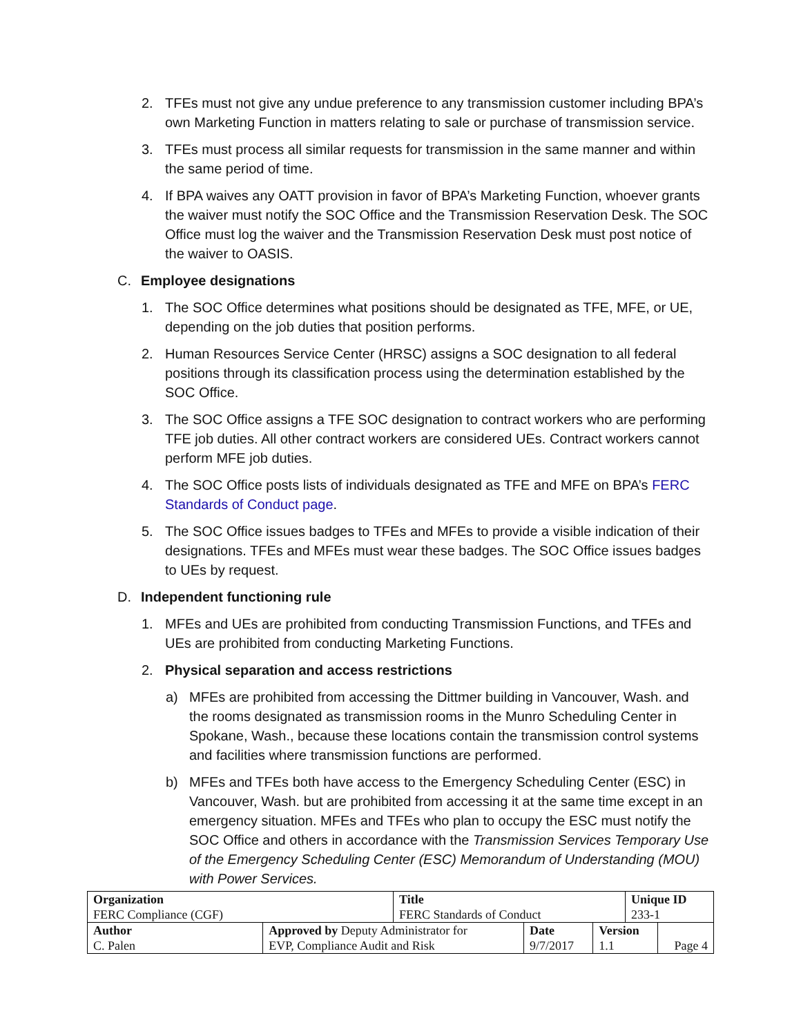2. TFEs must not give any undue preference to any transmission customer including BPA’s own Marketing Function in matters relating to sale or purchase of transmission service.
3. TFEs must process all similar requests for transmission in the same manner and within the same period of time.
4. If BPA waives any OATT provision in favor of BPA’s Marketing Function, whoever grants the waiver must notify the SOC Office and the Transmission Reservation Desk. The SOC Office must log the waiver and the Transmission Reservation Desk must post notice of the waiver to OASIS.
C. Employee designations
1. The SOC Office determines what positions should be designated as TFE, MFE, or UE, depending on the job duties that position performs.
2. Human Resources Service Center (HRSC) assigns a SOC designation to all federal positions through its classification process using the determination established by the SOC Office.
3. The SOC Office assigns a TFE SOC designation to contract workers who are performing TFE job duties. All other contract workers are considered UEs. Contract workers cannot perform MFE job duties.
4. The SOC Office posts lists of individuals designated as TFE and MFE on BPA’s FERC Standards of Conduct page.
5. The SOC Office issues badges to TFEs and MFEs to provide a visible indication of their designations. TFEs and MFEs must wear these badges. The SOC Office issues badges to UEs by request.
D. Independent functioning rule
1. MFEs and UEs are prohibited from conducting Transmission Functions, and TFEs and UEs are prohibited from conducting Marketing Functions.
2. Physical separation and access restrictions
a) MFEs are prohibited from accessing the Dittmer building in Vancouver, Wash. and the rooms designated as transmission rooms in the Munro Scheduling Center in Spokane, Wash., because these locations contain the transmission control systems and facilities where transmission functions are performed.
b) MFEs and TFEs both have access to the Emergency Scheduling Center (ESC) in Vancouver, Wash. but are prohibited from accessing it at the same time except in an emergency situation. MFEs and TFEs who plan to occupy the ESC must notify the SOC Office and others in accordance with the Transmission Services Temporary Use of the Emergency Scheduling Center (ESC) Memorandum of Understanding (MOU) with Power Services.
| Organization FERC Compliance (CGF) | | Title FERC Standards of Conduct | | | Unique ID 233-1 | |
| Author C. Palen | Approved by Deputy Administrator for EVP, Compliance Audit and Risk | | Date 9/7/2017 | Version 1.1 | | Page 4 |